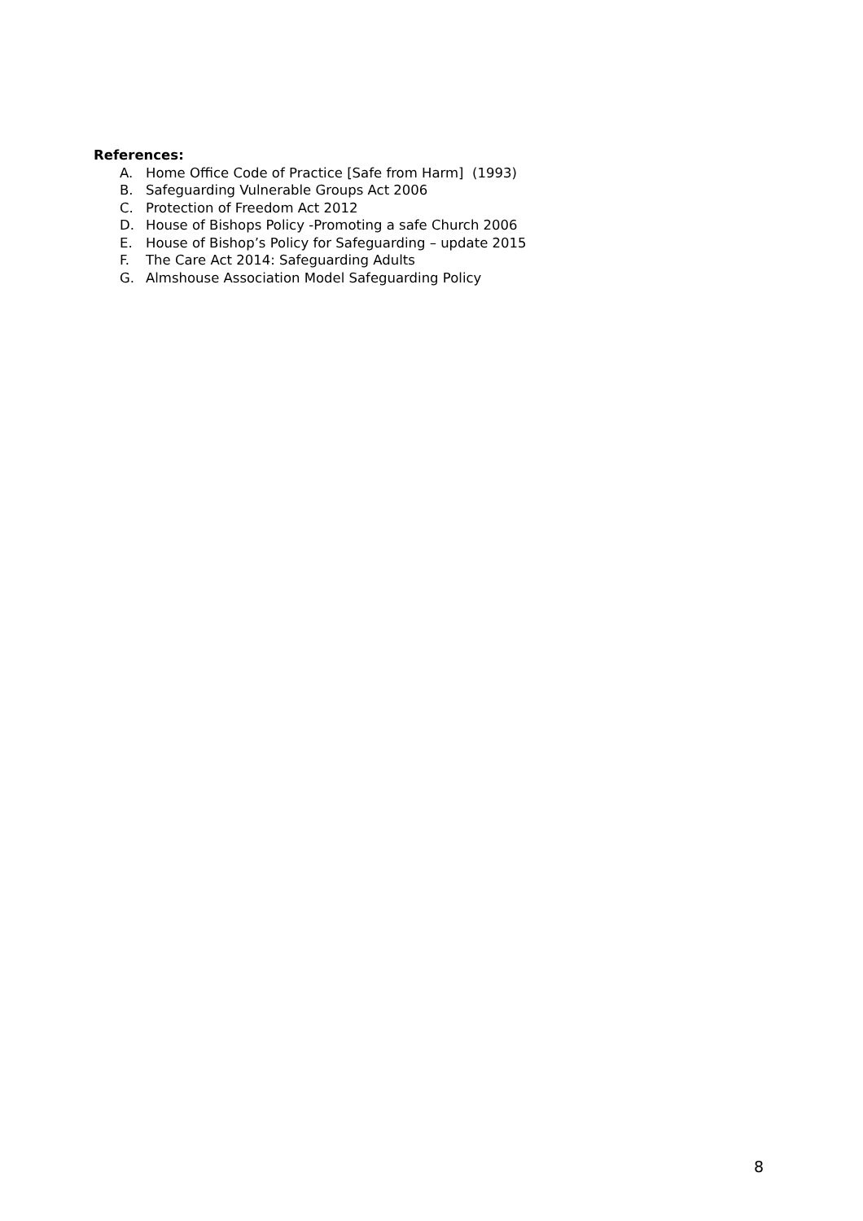References:
A. Home Office Code of Practice [Safe from Harm] (1993)
B. Safeguarding Vulnerable Groups Act 2006
C. Protection of Freedom Act 2012
D. House of Bishops Policy -Promoting a safe Church 2006
E. House of Bishop’s Policy for Safeguarding – update 2015
F. The Care Act 2014: Safeguarding Adults
G. Almshouse Association Model Safeguarding Policy
8